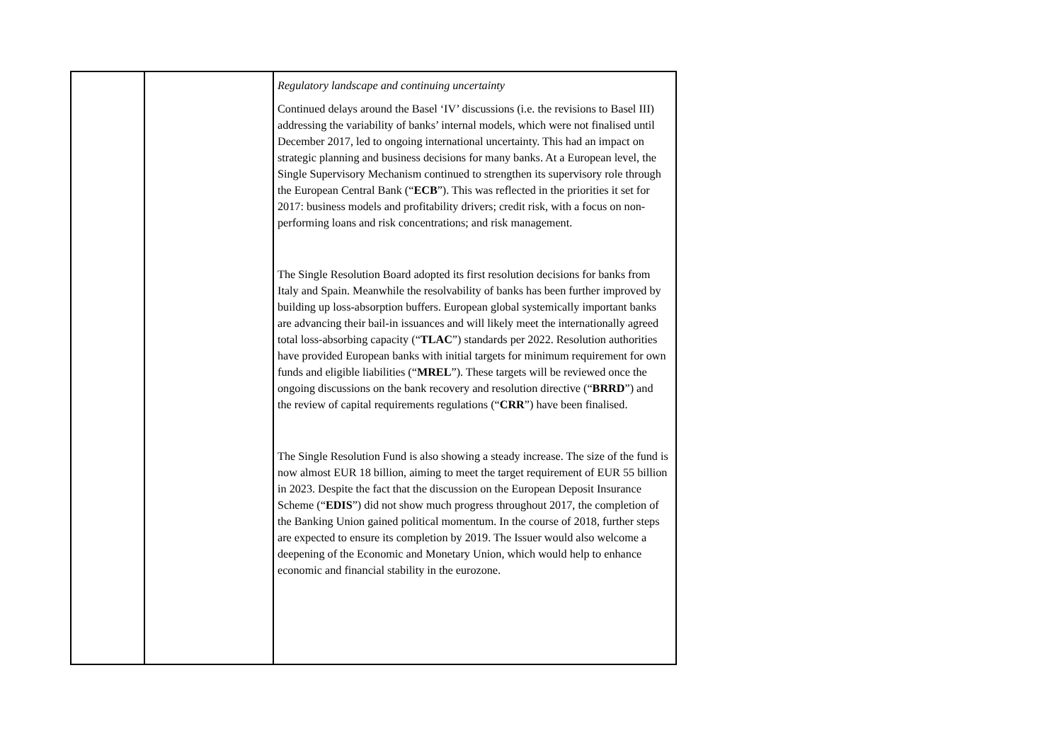| | | Regulatory landscape and continuing uncertainty Continued delays around the Basel ‘IV’ discussions (i.e. the revisions to Basel III) addressing the variability of banks’ internal models, which were not finalised until December 2017, led to ongoing international uncertainty. This had an impact on strategic planning and business decisions for many banks. At a European level, the Single Supervisory Mechanism continued to strengthen its supervisory role through the European Central Bank (“ ECB ”). This was reflected in the priorities it set for 2017: business models and profitability drivers; credit risk, with a focus on non-performing loans and risk concentrations; and risk management. The Single Resolution Board adopted its first resolution decisions for banks from Italy and Spain. Meanwhile the resolvability of banks has been further improved by building up loss-absorption buffers. European global systemically important banks are advancing their bail-in issuances and will likely meet the internationally agreed total loss-absorbing capacity (“ TLAC ”) standards per 2022. Resolution authorities have provided European banks with initial targets for minimum requirement for own funds and eligible liabilities (“ MREL ”). These targets will be reviewed once the ongoing discussions on the bank recovery and resolution directive (“ BRRD ”) and the review of capital requirements regulations (“ CRR ”) have been finalised. The Single Resolution Fund is also showing a steady increase. The size of the fund is now almost EUR 18 billion, aiming to meet the target requirement of EUR 55 billion in 2023. Despite the fact that the discussion on the European Deposit Insurance Scheme (“ EDIS ”) did not show much progress throughout 2017, the completion of the Banking Union gained political momentum. In the course of 2018, further steps are expected to ensure its completion by 2019. The Issuer would also welcome a deepening of the Economic and Monetary Union, which would help to enhance economic and financial stability in the eurozone. |